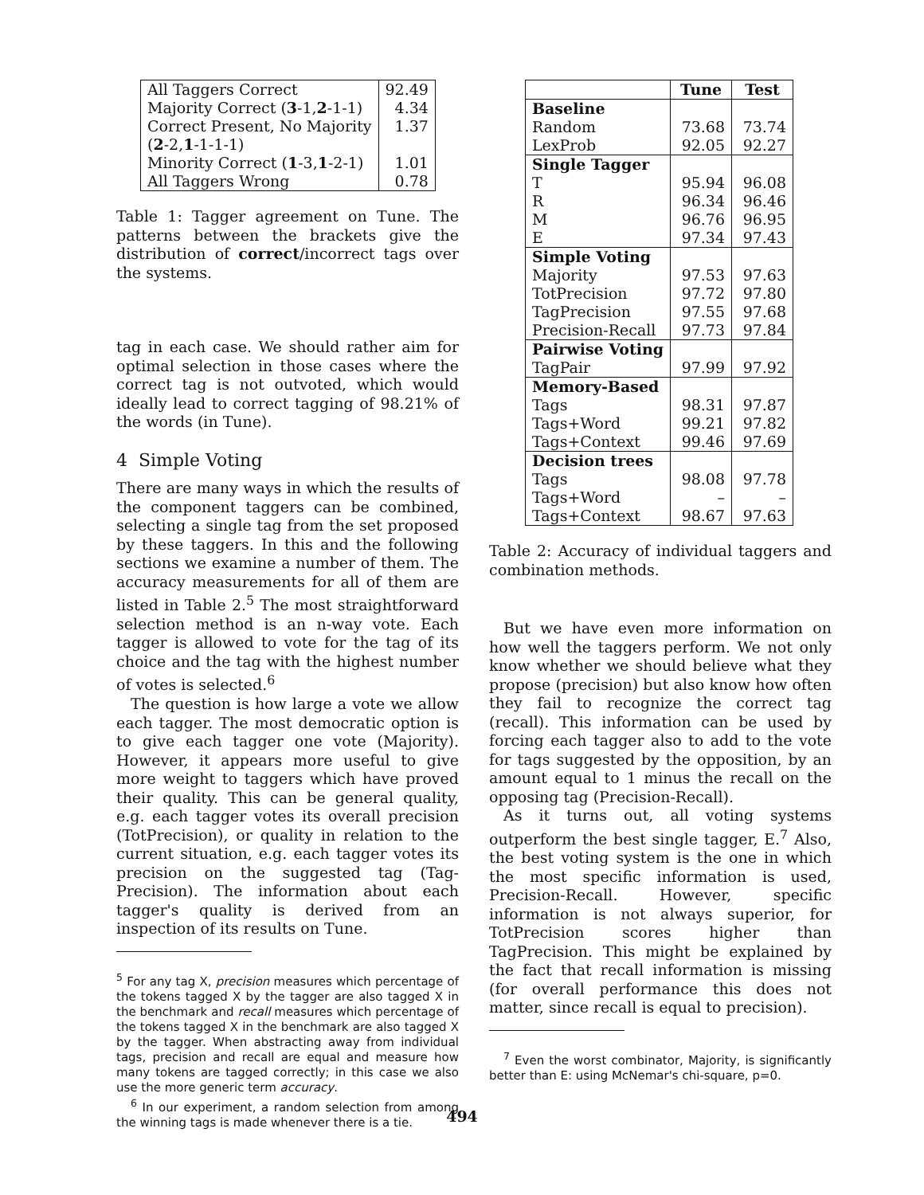| All Taggers Correct | 92.49 |
| Majority Correct ( 3 -1, 2 -1-1) | 4.34 |
| Correct Present, No Majority ( 2 -2, 1 -1-1-1) | 1.37 |
| Minority Correct ( 1 -3, 1 -2-1) | 1.01 |
| All Taggers Wrong | 0.78 |
Table 1: Tagger agreement on Tune. The patterns between the brackets give the distribution of correct/incorrect tags over the systems.
tag in each case. We should rather aim for optimal selection in those cases where the correct tag is not outvoted, which would ideally lead to correct tagging of 98.21% of the words (in Tune).
4 Simple Voting
There are many ways in which the results of the component taggers can be combined, selecting a single tag from the set proposed by these taggers. In this and the following sections we examine a number of them. The accuracy measurements for all of them are listed in Table 2.<sup>5</sup> The most straightforward selection method is an n-way vote. Each tagger is allowed to vote for the tag of its choice and the tag with the highest number of votes is selected.<sup>6</sup>
The question is how large a vote we allow each tagger. The most democratic option is to give each tagger one vote (Majority). However, it appears more useful to give more weight to taggers which have proved their quality. This can be general quality, e.g. each tagger votes its overall precision (TotPrecision), or quality in relation to the current situation, e.g. each tagger votes its precision on the suggested tag (Tag-Precision). The information about each tagger's quality is derived from an inspection of its results on Tune.
<sup>5</sup> For any tag X, precision measures which percentage of the tokens tagged X by the tagger are also tagged X in the benchmark and recall measures which percentage of the tokens tagged X in the benchmark are also tagged X by the tagger. When abstracting away from individual tags, precision and recall are equal and measure how many tokens are tagged correctly; in this case we also use the more generic term accuracy.
<sup>6</sup> In our experiment, a random selection from among the winning tags is made whenever there is a tie.
| | Tune | Test |
| --- | --- | --- |
| Baseline | | |
| Random | 73.68 | 73.74 |
| LexProb | 92.05 | 92.27 |
| Single Tagger | | |
| T | 95.94 | 96.08 |
| R | 96.34 | 96.46 |
| M | 96.76 | 96.95 |
| E | 97.34 | 97.43 |
| Simple Voting | | |
| Majority | 97.53 | 97.63 |
| TotPrecision | 97.72 | 97.80 |
| TagPrecision | 97.55 | 97.68 |
| Precision-Recall | 97.73 | 97.84 |
| Pairwise Voting | | |
| TagPair | 97.99 | 97.92 |
| Memory-Based | | |
| Tags | 98.31 | 97.87 |
| Tags+Word | 99.21 | 97.82 |
| Tags+Context | 99.46 | 97.69 |
| Decision trees | | |
| Tags | 98.08 | 97.78 |
| Tags+Word | – | – |
| Tags+Context | 98.67 | 97.63 |
Table 2: Accuracy of individual taggers and combination methods.
But we have even more information on how well the taggers perform. We not only know whether we should believe what they propose (precision) but also know how often they fail to recognize the correct tag (recall). This information can be used by forcing each tagger also to add to the vote for tags suggested by the opposition, by an amount equal to 1 minus the recall on the opposing tag (Precision-Recall).
As it turns out, all voting systems outperform the best single tagger, E.<sup>7</sup> Also, the best voting system is the one in which the most specific information is used, Precision-Recall. However, specific information is not always superior, for TotPrecision scores higher than TagPrecision. This might be explained by the fact that recall information is missing (for overall performance this does not matter, since recall is equal to precision).
<sup>7</sup> Even the worst combinator, Majority, is significantly better than E: using McNemar's chi-square, p=0.
494